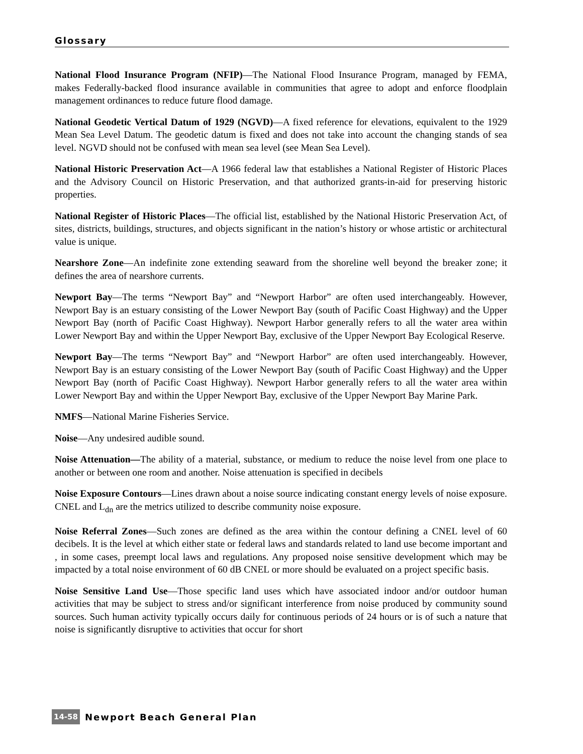Glossary
National Flood Insurance Program (NFIP)—The National Flood Insurance Program, managed by FEMA, makes Federally-backed flood insurance available in communities that agree to adopt and enforce floodplain management ordinances to reduce future flood damage.
National Geodetic Vertical Datum of 1929 (NGVD)—A fixed reference for elevations, equivalent to the 1929 Mean Sea Level Datum. The geodetic datum is fixed and does not take into account the changing stands of sea level. NGVD should not be confused with mean sea level (see Mean Sea Level).
National Historic Preservation Act—A 1966 federal law that establishes a National Register of Historic Places and the Advisory Council on Historic Preservation, and that authorized grants-in-aid for preserving historic properties.
National Register of Historic Places—The official list, established by the National Historic Preservation Act, of sites, districts, buildings, structures, and objects significant in the nation’s history or whose artistic or architectural value is unique.
Nearshore Zone—An indefinite zone extending seaward from the shoreline well beyond the breaker zone; it defines the area of nearshore currents.
Newport Bay—The terms “Newport Bay” and “Newport Harbor” are often used interchangeably. However, Newport Bay is an estuary consisting of the Lower Newport Bay (south of Pacific Coast Highway) and the Upper Newport Bay (north of Pacific Coast Highway). Newport Harbor generally refers to all the water area within Lower Newport Bay and within the Upper Newport Bay, exclusive of the Upper Newport Bay Ecological Reserve.
Newport Bay—The terms “Newport Bay” and “Newport Harbor” are often used interchangeably. However, Newport Bay is an estuary consisting of the Lower Newport Bay (south of Pacific Coast Highway) and the Upper Newport Bay (north of Pacific Coast Highway). Newport Harbor generally refers to all the water area within Lower Newport Bay and within the Upper Newport Bay, exclusive of the Upper Newport Bay Marine Park.
NMFS—National Marine Fisheries Service.
Noise—Any undesired audible sound.
Noise Attenuation—The ability of a material, substance, or medium to reduce the noise level from one place to another or between one room and another. Noise attenuation is specified in decibels
Noise Exposure Contours—Lines drawn about a noise source indicating constant energy levels of noise exposure. CNEL and L<sub>dn</sub> are the metrics utilized to describe community noise exposure.
Noise Referral Zones—Such zones are defined as the area within the contour defining a CNEL level of 60 decibels. It is the level at which either state or federal laws and standards related to land use become important and , in some cases, preempt local laws and regulations. Any proposed noise sensitive development which may be impacted by a total noise environment of 60 dB CNEL or more should be evaluated on a project specific basis.
Noise Sensitive Land Use—Those specific land uses which have associated indoor and/or outdoor human activities that may be subject to stress and/or significant interference from noise produced by community sound sources. Such human activity typically occurs daily for continuous periods of 24 hours or is of such a nature that noise is significantly disruptive to activities that occur for short
14-58 Newport Beach General Plan